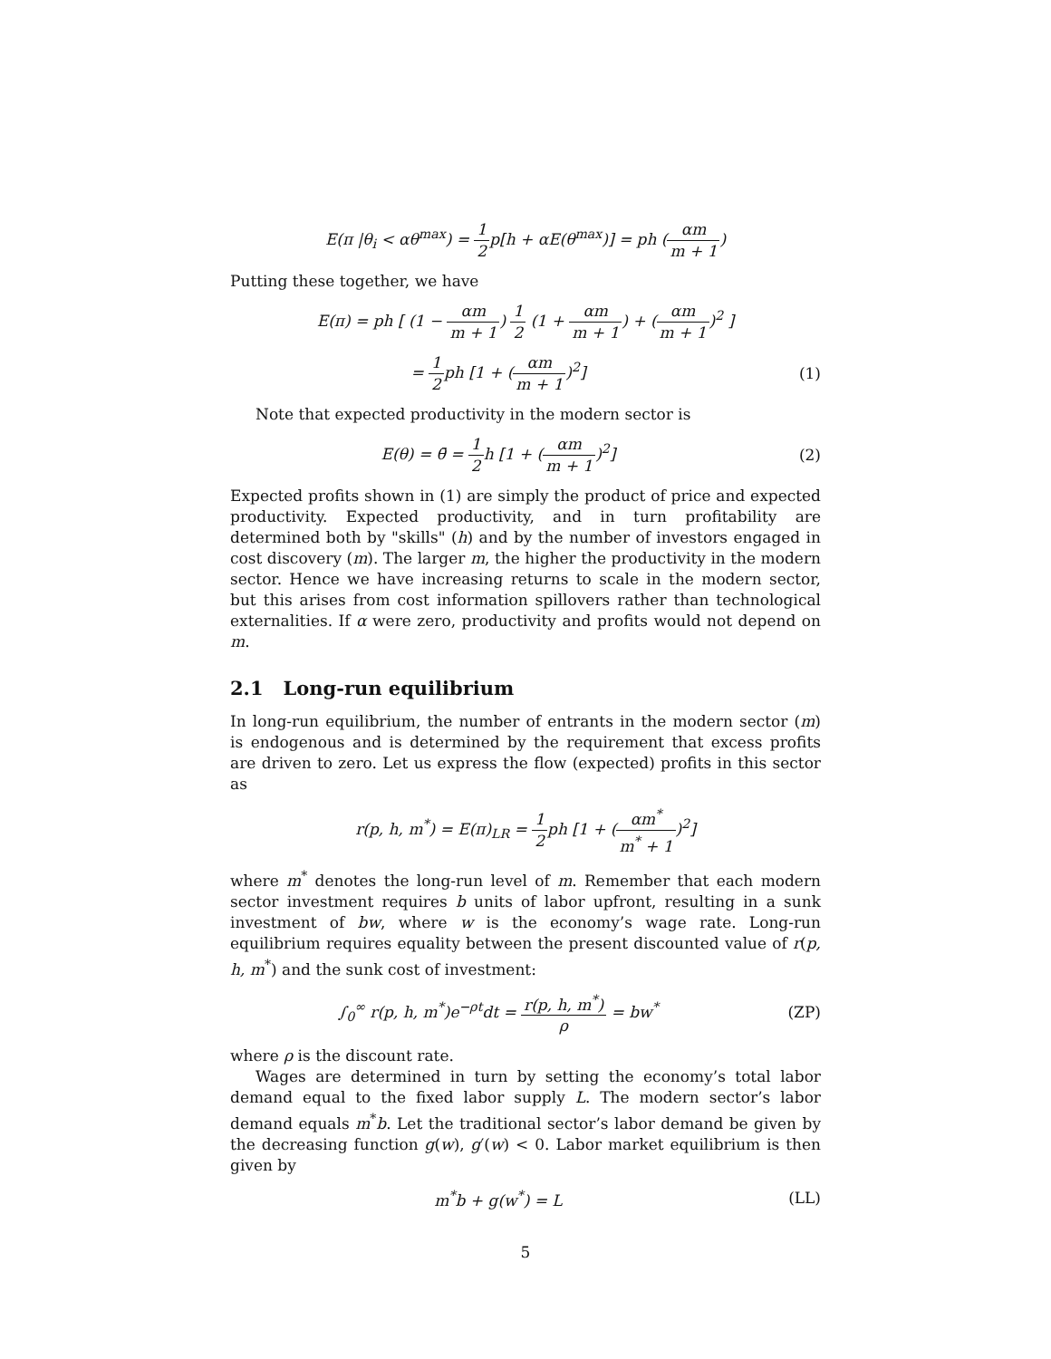E(π |θ<sub>i</sub> < αθ<sup>max</sup>) = 1 2p[h + αE(θ<sup>max</sup>)] = ph (αm m + 1)
Putting these together, we have
E(π) = ph [ (1 − αm m + 1) 1 2 (1 + αm m + 1) + (αm m + 1)<sup>2</sup> ]
= 1 2ph [1 + (αm m + 1)<sup>2</sup>] (1)
Note that expected productivity in the modern sector is
E(θ) = θ̄ = 1 2h [1 + (αm m + 1)<sup>2</sup>]
(2)
Expected profits shown in (1) are simply the product of price and expected productivity. Expected productivity, and in turn profitability are determined both by "skills" (h) and by the number of investors engaged in cost discovery (m). The larger m, the higher the productivity in the modern sector. Hence we have increasing returns to scale in the modern sector, but this arises from cost information spillovers rather than technological externalities. If α were zero, productivity and profits would not depend on m.
2.1 Long-run equilibrium
In long-run equilibrium, the number of entrants in the modern sector (m) is endogenous and is determined by the requirement that excess profits are driven to zero. Let us express the flow (expected) profits in this sector as
r(p, h, m<sup>*</sup>) = E(π)<sub>LR</sub> = 1 2ph [1 + (αm<sup>*</sup> m<sup>*</sup> + 1)<sup>2</sup>]
where m<sup>*</sup> denotes the long-run level of m. Remember that each modern sector investment requires b units of labor upfront, resulting in a sunk investment of bw, where w is the economy’s wage rate. Long-run equilibrium requires equality between the present discounted value of r(p, h, m<sup>*</sup>) and the sunk cost of investment:
∫<sub>0</sub><sup>∞</sup> r(p, h, m<sup>*</sup>)e<sup>−ρt</sup>dt = r(p, h, m<sup>*</sup>) ρ = bw<sup>*</sup>
(ZP)
where ρ is the discount rate.
Wages are determined in turn by setting the economy’s total labor demand equal to the fixed labor supply L. The modern sector’s labor demand equals m<sup>*</sup>b. Let the traditional sector’s labor demand be given by the decreasing function g(w), g′(w) < 0. Labor market equilibrium is then given by
m<sup>*</sup>b + g(w<sup>*</sup>) = L (LL)
5